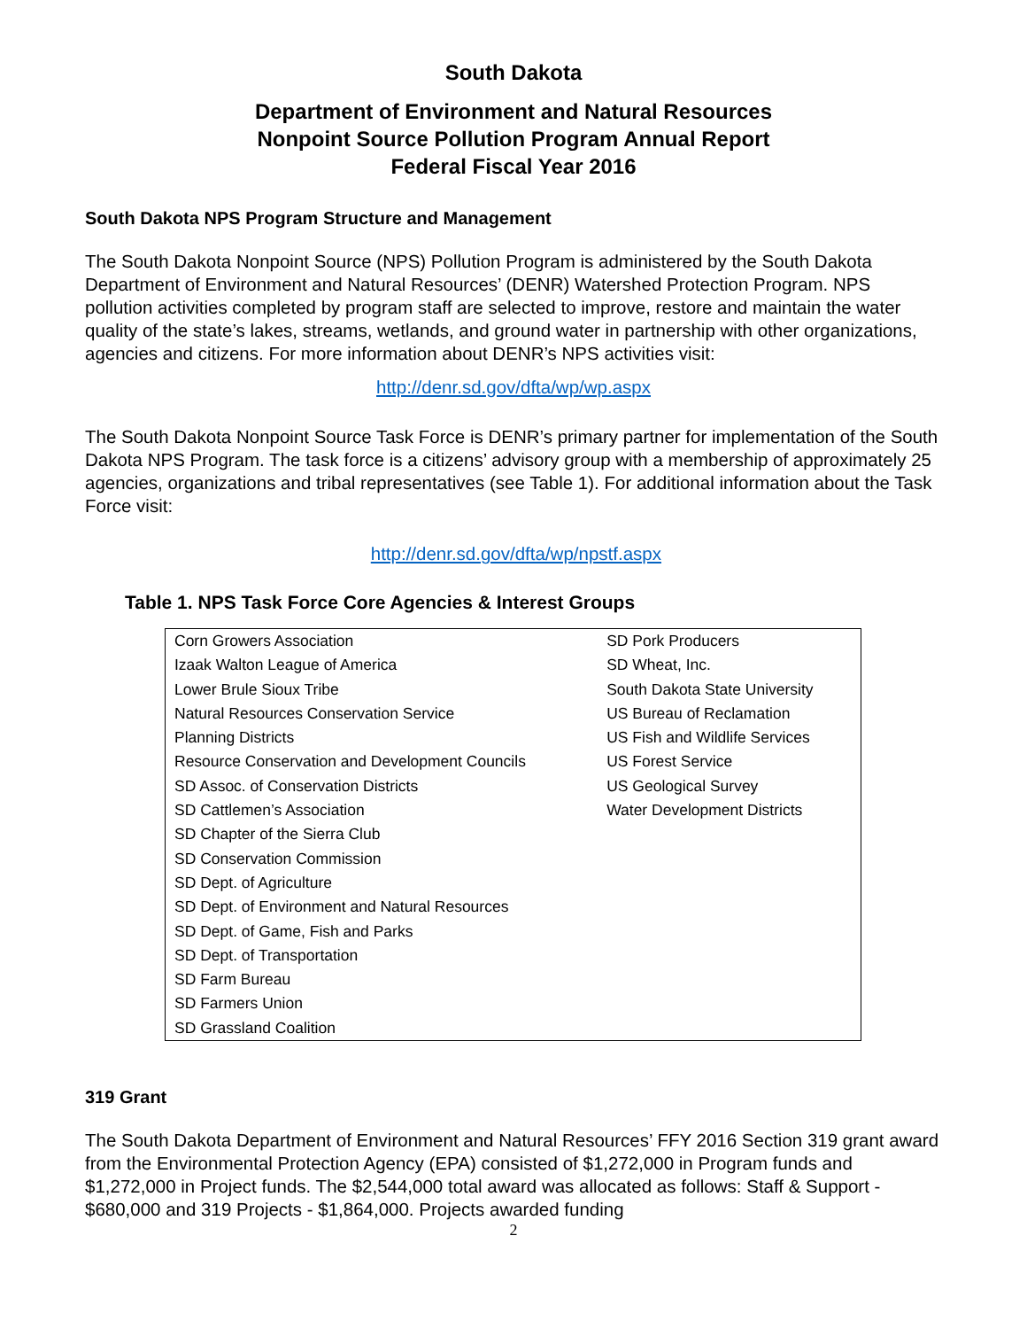South Dakota
Department of Environment and Natural Resources
Nonpoint Source Pollution Program Annual Report
Federal Fiscal Year 2016
South Dakota NPS Program Structure and Management
The South Dakota Nonpoint Source (NPS) Pollution Program is administered by the South Dakota Department of Environment and Natural Resources’ (DENR) Watershed Protection Program. NPS pollution activities completed by program staff are selected to improve, restore and maintain the water quality of the state’s lakes, streams, wetlands, and ground water in partnership with other organizations, agencies and citizens. For more information about DENR’s NPS activities visit:
http://denr.sd.gov/dfta/wp/wp.aspx
The South Dakota Nonpoint Source Task Force is DENR’s primary partner for implementation of the South Dakota NPS Program. The task force is a citizens’ advisory group with a membership of approximately 25 agencies, organizations and tribal representatives (see Table 1). For additional information about the Task Force visit:
http://denr.sd.gov/dfta/wp/npstf.aspx
Table 1. NPS Task Force Core Agencies & Interest Groups
| Corn Growers Association Izaak Walton League of America Lower Brule Sioux Tribe Natural Resources Conservation Service Planning Districts Resource Conservation and Development Councils SD Assoc. of Conservation Districts SD Cattlemen’s Association SD Chapter of the Sierra Club SD Conservation Commission SD Dept. of Agriculture SD Dept. of Environment and Natural Resources SD Dept. of Game, Fish and Parks SD Dept. of Transportation SD Farm Bureau SD Farmers Union SD Grassland Coalition | SD Pork Producers SD Wheat, Inc. South Dakota State University US Bureau of Reclamation US Fish and Wildlife Services US Forest Service US Geological Survey Water Development Districts |
319 Grant
The South Dakota Department of Environment and Natural Resources’ FFY 2016 Section 319 grant award from the Environmental Protection Agency (EPA) consisted of $1,272,000 in Program funds and $1,272,000 in Project funds. The $2,544,000 total award was allocated as follows: Staff & Support - $680,000 and 319 Projects - $1,864,000. Projects awarded funding
2